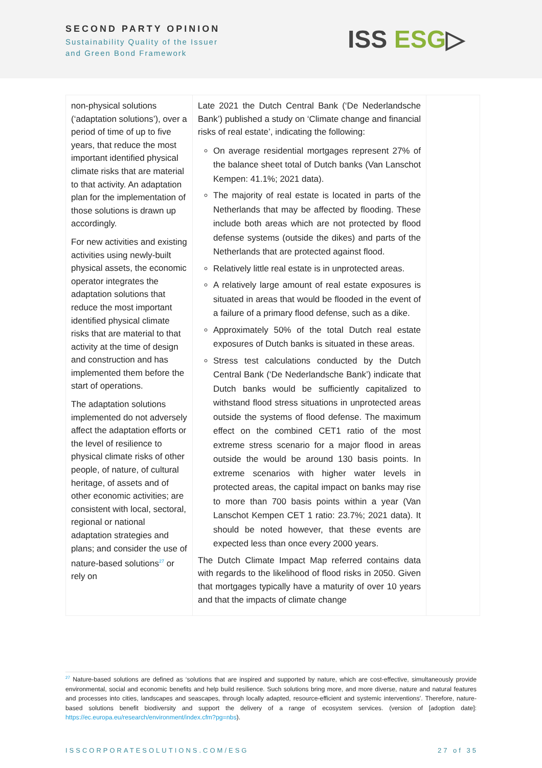SECOND PARTY OPINION
Sustainability Quality of the Issuer
and Green Bond Framework
ISS ESG▷
| non-physical solutions (‘adaptation solutions’), over a period of time of up to five years, that reduce the most important identified physical climate risks that are material to that activity. An adaptation plan for the implementation of those solutions is drawn up accordingly. For new activities and existing activities using newly-built physical assets, the economic operator integrates the adaptation solutions that reduce the most important identified physical climate risks that are material to that activity at the time of design and construction and has implemented them before the start of operations. The adaptation solutions implemented do not adversely affect the adaptation efforts or the level of resilience to physical climate risks of other people, of nature, of cultural heritage, of assets and of other economic activities; are consistent with local, sectoral, regional or national adaptation strategies and plans; and consider the use of nature-based solutions<sup>27</sup> or rely on | Late 2021 the Dutch Central Bank (‘De Nederlandsche Bank’) published a study on ‘Climate change and financial risks of real estate’, indicating the following: On average residential mortgages represent 27% of the balance sheet total of Dutch banks (Van Lanschot Kempen: 41.1%; 2021 data). The majority of real estate is located in parts of the Netherlands that may be affected by flooding. These include both areas which are not protected by flood defense systems (outside the dikes) and parts of the Netherlands that are protected against flood. Relatively little real estate is in unprotected areas. A relatively large amount of real estate exposures is situated in areas that would be flooded in the event of a failure of a primary flood defense, such as a dike. Approximately 50% of the total Dutch real estate exposures of Dutch banks is situated in these areas. Stress test calculations conducted by the Dutch Central Bank (‘De Nederlandsche Bank’) indicate that Dutch banks would be sufficiently capitalized to withstand flood stress situations in unprotected areas outside the systems of flood defense. The maximum effect on the combined CET1 ratio of the most extreme stress scenario for a major flood in areas outside the would be around 130 basis points. In extreme scenarios with higher water levels in protected areas, the capital impact on banks may rise to more than 700 basis points within a year (Van Lanschot Kempen CET 1 ratio: 23.7%; 2021 data). It should be noted however, that these events are expected less than once every 2000 years. The Dutch Climate Impact Map referred contains data with regards to the likelihood of flood risks in 2050. Given that mortgages typically have a maturity of over 10 years and that the impacts of climate change | |
<sup>27</sup> Nature-based solutions are defined as ‘solutions that are inspired and supported by nature, which are cost-effective, simultaneously provide environmental, social and economic benefits and help build resilience. Such solutions bring more, and more diverse, nature and natural features and processes into cities, landscapes and seascapes, through locally adapted, resource-efficient and systemic interventions’. Therefore, nature-based solutions benefit biodiversity and support the delivery of a range of ecosystem services. (version of [adoption date]: https://ec.europa.eu/research/environment/index.cfm?pg=nbs).
ISSCORPORATESOLUTIONS.COM/ESG 27 of 35